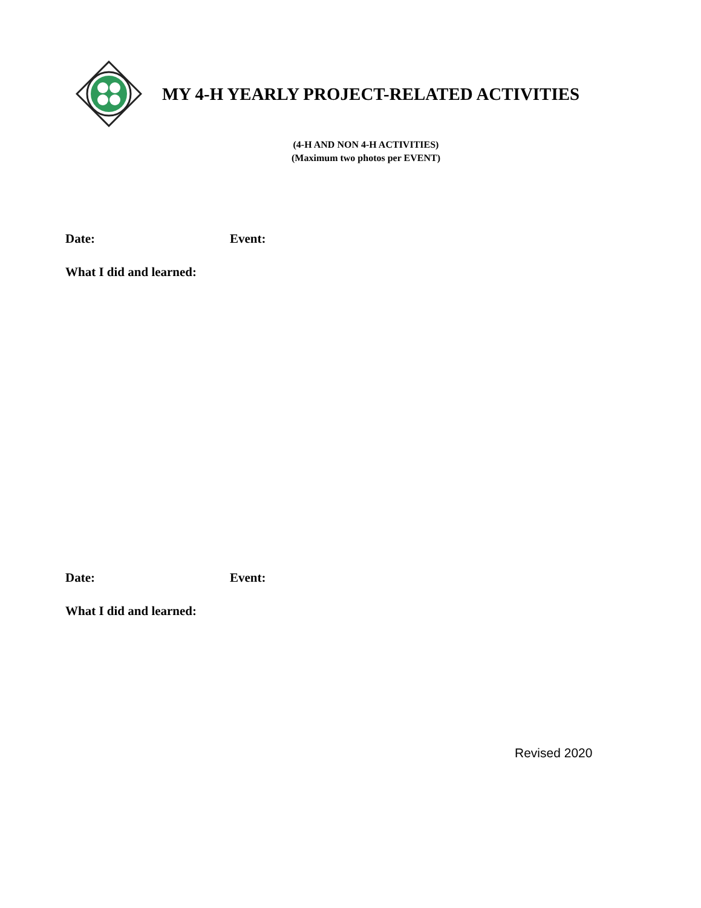MY 4-H YEARLY PROJECT-RELATED ACTIVITIES
(4-H AND NON 4-H ACTIVITIES)
(Maximum two photos per EVENT)
Date: Event:
What I did and learned:
Date: Event:
What I did and learned:
Revised 2020